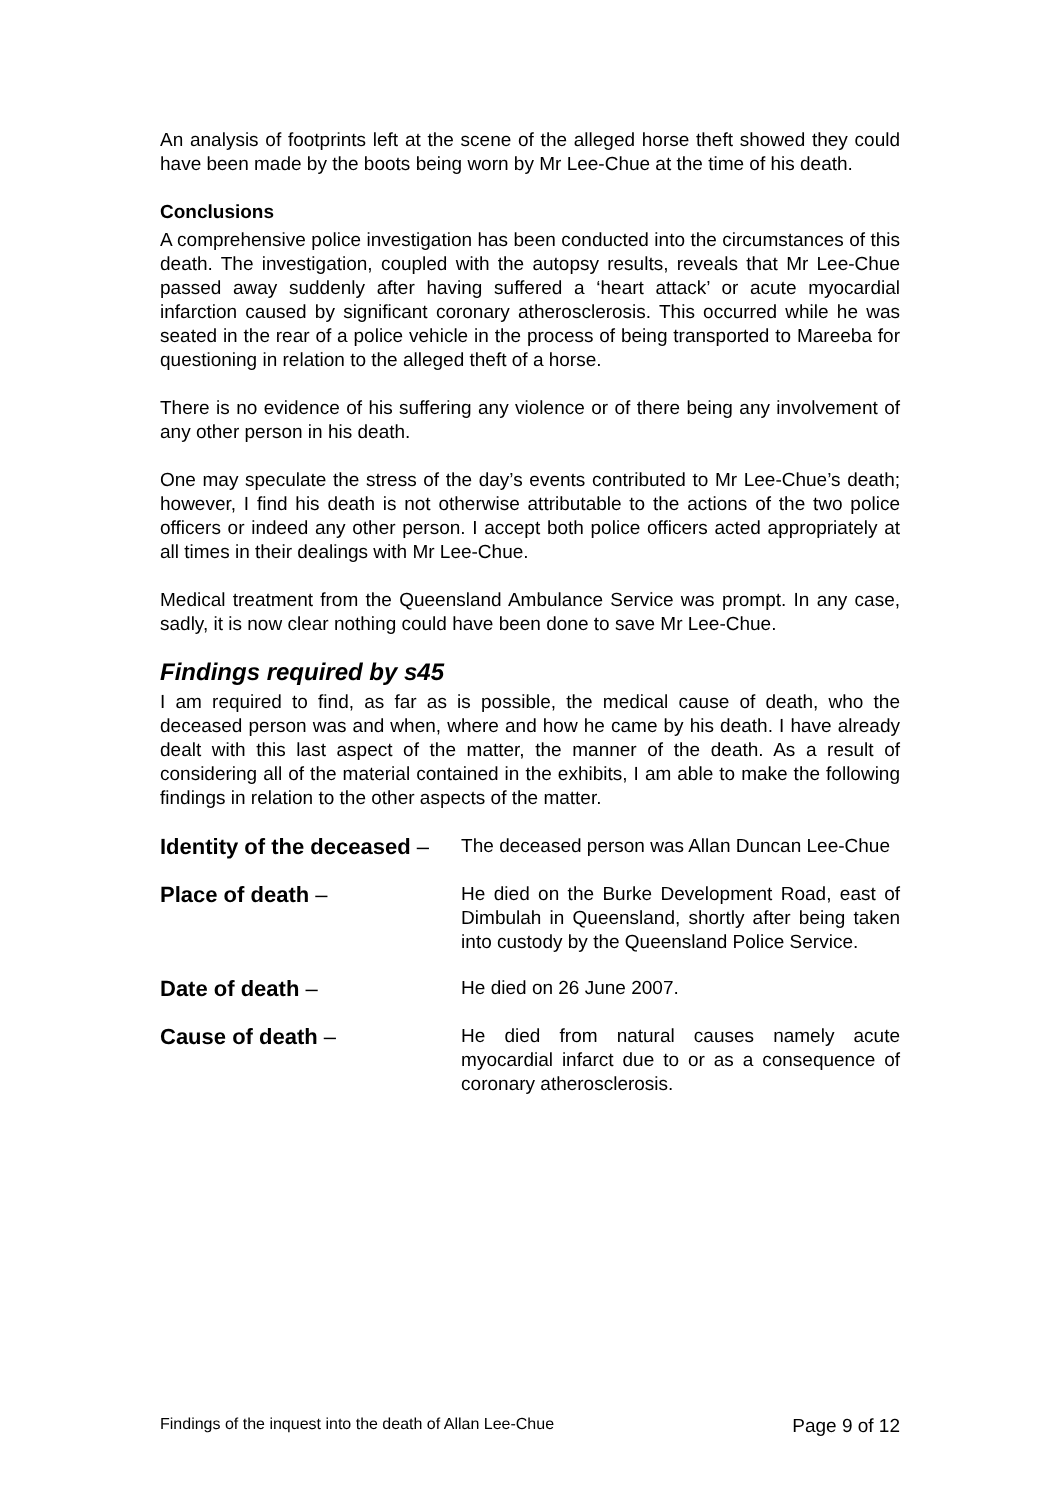An analysis of footprints left at the scene of the alleged horse theft showed they could have been made by the boots being worn by Mr Lee-Chue at the time of his death.
Conclusions
A comprehensive police investigation has been conducted into the circumstances of this death. The investigation, coupled with the autopsy results, reveals that Mr Lee-Chue passed away suddenly after having suffered a ‘heart attack’ or acute myocardial infarction caused by significant coronary atherosclerosis. This occurred while he was seated in the rear of a police vehicle in the process of being transported to Mareeba for questioning in relation to the alleged theft of a horse.
There is no evidence of his suffering any violence or of there being any involvement of any other person in his death.
One may speculate the stress of the day’s events contributed to Mr Lee-Chue’s death; however, I find his death is not otherwise attributable to the actions of the two police officers or indeed any other person. I accept both police officers acted appropriately at all times in their dealings with Mr Lee-Chue.
Medical treatment from the Queensland Ambulance Service was prompt. In any case, sadly, it is now clear nothing could have been done to save Mr Lee-Chue.
Findings required by s45
I am required to find, as far as is possible, the medical cause of death, who the deceased person was and when, where and how he came by his death. I have already dealt with this last aspect of the matter, the manner of the death. As a result of considering all of the material contained in the exhibits, I am able to make the following findings in relation to the other aspects of the matter.
Identity of the deceased –
The deceased person was Allan Duncan Lee-Chue
Place of death –
He died on the Burke Development Road, east of Dimbulah in Queensland, shortly after being taken into custody by the Queensland Police Service.
Date of death –
He died on 26 June 2007.
Cause of death –
He died from natural causes namely acute myocardial infarct due to or as a consequence of coronary atherosclerosis.
Findings of the inquest into the death of Allan Lee-Chue Page 9 of 12